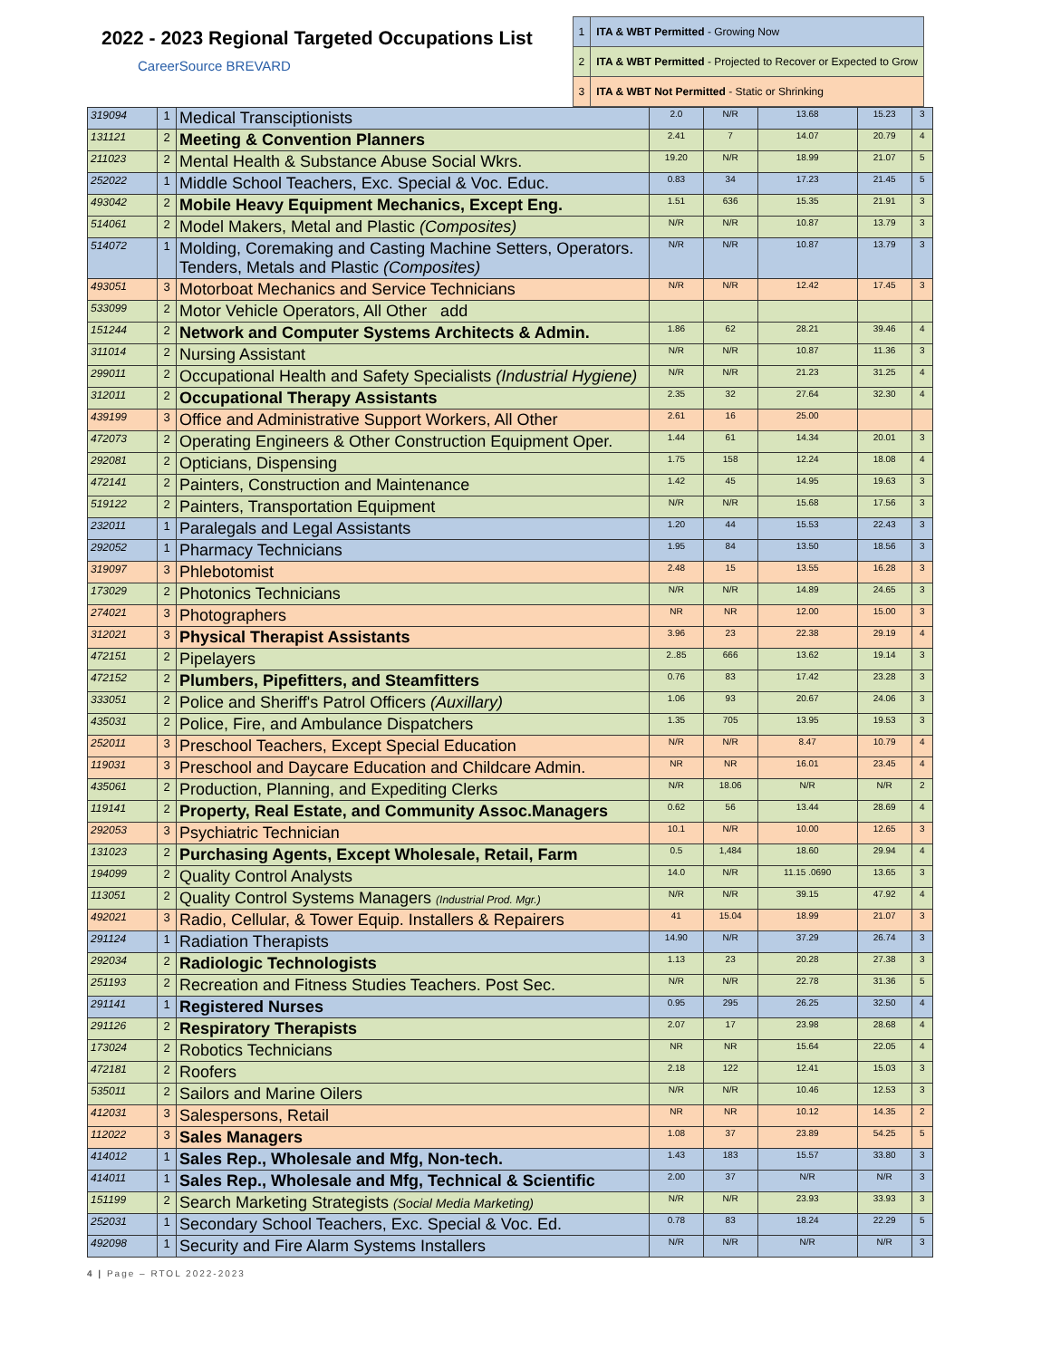2022 - 2023 Regional Targeted Occupations List
CareerSource BREVARD
| 1 | ITA & WBT Permitted - Growing Now |
| 2 | ITA & WBT Permitted - Projected to Recover or Expected to Grow |
| 3 | ITA & WBT Not Permitted - Static or Shrinking |
| 319094 | 1 | Medical Transciptionists | 2.0 | N/R | 13.68 | 15.23 | 3 |
| 131121 | 2 | Meeting & Convention Planners | 2.41 | 7 | 14.07 | 20.79 | 4 |
| 211023 | 2 | Mental Health & Substance Abuse Social Wkrs. | 19.20 | N/R | 18.99 | 21.07 | 5 |
| 252022 | 1 | Middle School Teachers, Exc. Special & Voc. Educ. | 0.83 | 34 | 17.23 | 21.45 | 5 |
| 493042 | 2 | Mobile Heavy Equipment Mechanics, Except Eng. | 1.51 | 636 | 15.35 | 21.91 | 3 |
| 514061 | 2 | Model Makers, Metal and Plastic (Composites) | N/R | N/R | 10.87 | 13.79 | 3 |
| 514072 | 1 | Molding, Coremaking and Casting Machine Setters, Operators. Tenders, Metals and Plastic (Composites) | N/R | N/R | 10.87 | 13.79 | 3 |
| 493051 | 3 | Motorboat Mechanics and Service Technicians | N/R | N/R | 12.42 | 17.45 | 3 |
| 533099 | 2 | Motor Vehicle Operators, All Other add | | | | | |
| 151244 | 2 | Network and Computer Systems Architects & Admin. | 1.86 | 62 | 28.21 | 39.46 | 4 |
| 311014 | 2 | Nursing Assistant | N/R | N/R | 10.87 | 11.36 | 3 |
| 299011 | 2 | Occupational Health and Safety Specialists (Industrial Hygiene) | N/R | N/R | 21.23 | 31.25 | 4 |
| 312011 | 2 | Occupational Therapy Assistants | 2.35 | 32 | 27.64 | 32.30 | 4 |
| 439199 | 3 | Office and Administrative Support Workers, All Other | 2.61 | 16 | 25.00 | | |
| 472073 | 2 | Operating Engineers & Other Construction Equipment Oper. | 1.44 | 61 | 14.34 | 20.01 | 3 |
| 292081 | 2 | Opticians, Dispensing | 1.75 | 158 | 12.24 | 18.08 | 4 |
| 472141 | 2 | Painters, Construction and Maintenance | 1.42 | 45 | 14.95 | 19.63 | 3 |
| 519122 | 2 | Painters, Transportation Equipment | N/R | N/R | 15.68 | 17.56 | 3 |
| 232011 | 1 | Paralegals and Legal Assistants | 1.20 | 44 | 15.53 | 22.43 | 3 |
| 292052 | 1 | Pharmacy Technicians | 1.95 | 84 | 13.50 | 18.56 | 3 |
| 319097 | 3 | Phlebotomist | 2.48 | 15 | 13.55 | 16.28 | 3 |
| 173029 | 2 | Photonics Technicians | N/R | N/R | 14.89 | 24.65 | 3 |
| 274021 | 3 | Photographers | NR | NR | 12.00 | 15.00 | 3 |
| 312021 | 3 | Physical Therapist Assistants | 3.96 | 23 | 22.38 | 29.19 | 4 |
| 472151 | 2 | Pipelayers | 2..85 | 666 | 13.62 | 19.14 | 3 |
| 472152 | 2 | Plumbers, Pipefitters, and Steamfitters | 0.76 | 83 | 17.42 | 23.28 | 3 |
| 333051 | 2 | Police and Sheriff's Patrol Officers (Auxillary) | 1.06 | 93 | 20.67 | 24.06 | 3 |
| 435031 | 2 | Police, Fire, and Ambulance Dispatchers | 1.35 | 705 | 13.95 | 19.53 | 3 |
| 252011 | 3 | Preschool Teachers, Except Special Education | N/R | N/R | 8.47 | 10.79 | 4 |
| 119031 | 3 | Preschool and Daycare Education and Childcare Admin. | NR | NR | 16.01 | 23.45 | 4 |
| 435061 | 2 | Production, Planning, and Expediting Clerks | N/R | 18.06 | N/R | N/R | 2 |
| 119141 | 2 | Property, Real Estate, and Community Assoc.Managers | 0.62 | 56 | 13.44 | 28.69 | 4 |
| 292053 | 3 | Psychiatric Technician | 10.1 | N/R | 10.00 | 12.65 | 3 |
| 131023 | 2 | Purchasing Agents, Except Wholesale, Retail, Farm | 0.5 | 1,484 | 18.60 | 29.94 | 4 |
| 194099 | 2 | Quality Control Analysts | 14.0 | N/R | 11.15 .0690 | 13.65 | 3 |
| 113051 | 2 | Quality Control Systems Managers (Industrial Prod. Mgr.) | N/R | N/R | 39.15 | 47.92 | 4 |
| 492021 | 3 | Radio, Cellular, & Tower Equip. Installers & Repairers | 41 | 15.04 | 18.99 | 21.07 | 3 |
| 291124 | 1 | Radiation Therapists | 14.90 | N/R | 37.29 | 26.74 | 3 |
| 292034 | 2 | Radiologic Technologists | 1.13 | 23 | 20.28 | 27.38 | 3 |
| 251193 | 2 | Recreation and Fitness Studies Teachers. Post Sec. | N/R | N/R | 22.78 | 31.36 | 5 |
| 291141 | 1 | Registered Nurses | 0.95 | 295 | 26.25 | 32.50 | 4 |
| 291126 | 2 | Respiratory Therapists | 2.07 | 17 | 23.98 | 28.68 | 4 |
| 173024 | 2 | Robotics Technicians | NR | NR | 15.64 | 22.05 | 4 |
| 472181 | 2 | Roofers | 2.18 | 122 | 12.41 | 15.03 | 3 |
| 535011 | 2 | Sailors and Marine Oilers | N/R | N/R | 10.46 | 12.53 | 3 |
| 412031 | 3 | Salespersons, Retail | NR | NR | 10.12 | 14.35 | 2 |
| 112022 | 3 | Sales Managers | 1.08 | 37 | 23.89 | 54.25 | 5 |
| 414012 | 1 | Sales Rep., Wholesale and Mfg, Non-tech. | 1.43 | 183 | 15.57 | 33.80 | 3 |
| 414011 | 1 | Sales Rep., Wholesale and Mfg, Technical & Scientific | 2.00 | 37 | N/R | N/R | 3 |
| 151199 | 2 | Search Marketing Strategists (Social Media Marketing) | N/R | N/R | 23.93 | 33.93 | 3 |
| 252031 | 1 | Secondary School Teachers, Exc. Special & Voc. Ed. | 0.78 | 83 | 18.24 | 22.29 | 5 |
| 492098 | 1 | Security and Fire Alarm Systems Installers | N/R | N/R | N/R | N/R | 3 |
4 | Page – RTOL 2022-2023